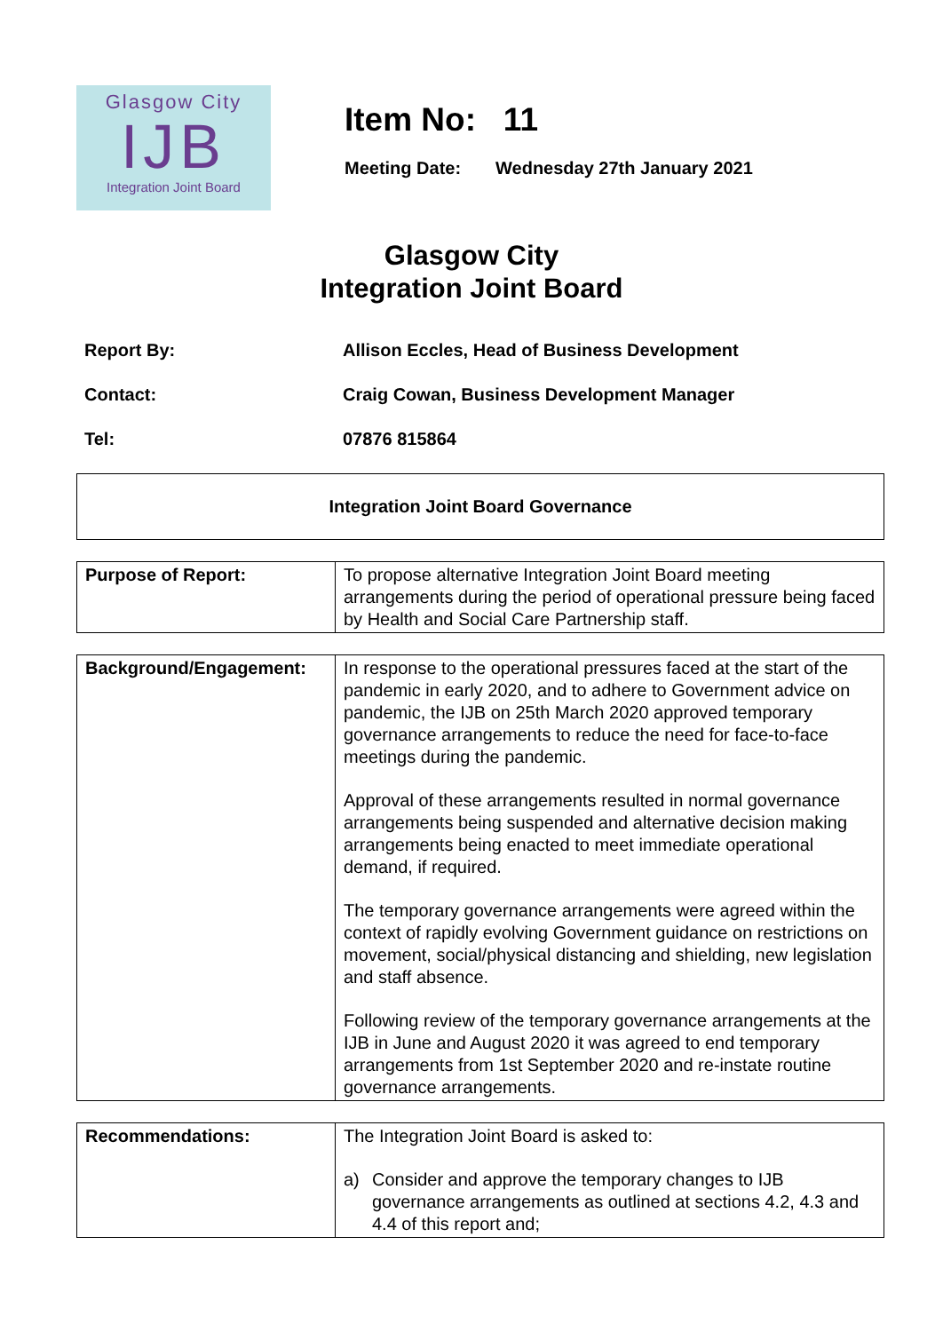Glasgow City
IJB
Integration Joint Board
Item No: 11
Meeting Date: Wednesday 27th January 2021
Glasgow City
Integration Joint Board
Report By: Allison Eccles, Head of Business Development
Contact: Craig Cowan, Business Development Manager
Tel: 07876 815864
Integration Joint Board Governance
| Purpose of Report: | To propose alternative Integration Joint Board meeting arrangements during the period of operational pressure being faced by Health and Social Care Partnership staff. |
| Background/Engagement: | In response to the operational pressures faced at the start of the pandemic in early 2020, and to adhere to Government advice on pandemic, the IJB on 25th March 2020 approved temporary governance arrangements to reduce the need for face-to-face meetings during the pandemic. Approval of these arrangements resulted in normal governance arrangements being suspended and alternative decision making arrangements being enacted to meet immediate operational demand, if required. The temporary governance arrangements were agreed within the context of rapidly evolving Government guidance on restrictions on movement, social/physical distancing and shielding, new legislation and staff absence. Following review of the temporary governance arrangements at the IJB in June and August 2020 it was agreed to end temporary arrangements from 1st September 2020 and re-instate routine governance arrangements. |
| Recommendations: | The Integration Joint Board is asked to: a) Consider and approve the temporary changes to IJB governance arrangements as outlined at sections 4.2, 4.3 and 4.4 of this report and; |